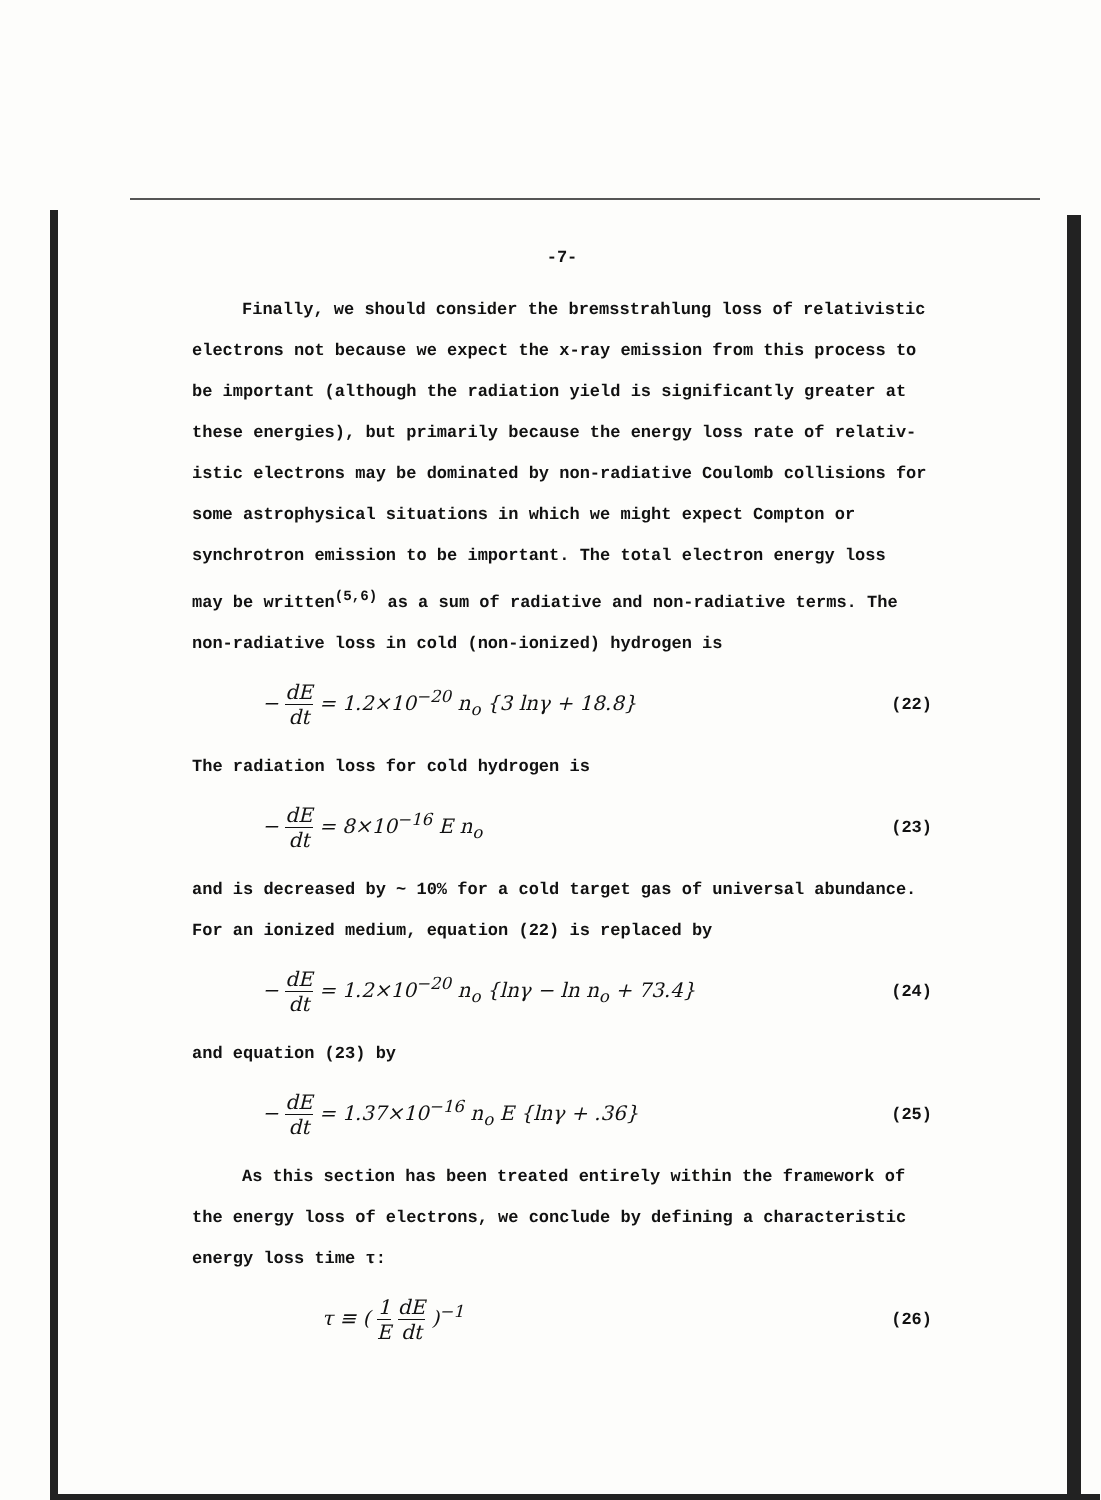-7-
Finally, we should consider the bremsstrahlung loss of relativistic
electrons not because we expect the x-ray emission from this process to
be important (although the radiation yield is significantly greater at
these energies), but primarily because the energy loss rate of relativ-
istic electrons may be dominated by non-radiative Coulomb collisions for
some astrophysical situations in which we might expect Compton or
synchrotron emission to be important. The total electron energy loss
may be written<sup>(5,6)</sup> as a sum of radiative and non-radiative terms. The
non-radiative loss in cold (non-ionized) hydrogen is
− dE dt = 1.2×10<sup>−20</sup> n<sub>o</sub> {3 lnγ + 18.8} (22)
The radiation loss for cold hydrogen is
− dE dt = 8×10<sup>−16</sup> E n<sub>o</sub> (23)
and is decreased by ~ 10% for a cold target gas of universal abundance.
For an ionized medium, equation (22) is replaced by
− dE dt = 1.2×10<sup>−20</sup> n<sub>o</sub> {lnγ − ln n<sub>o</sub> + 73.4} (24)
and equation (23) by
− dE dt = 1.37×10<sup>−16</sup> n<sub>o</sub> E {lnγ + .36} (25)
As this section has been treated entirely within the framework of
the energy loss of electrons, we conclude by defining a characteristic
energy loss time τ:
τ ≡ ( 1 E dE dt )<sup>−1</sup> (26)